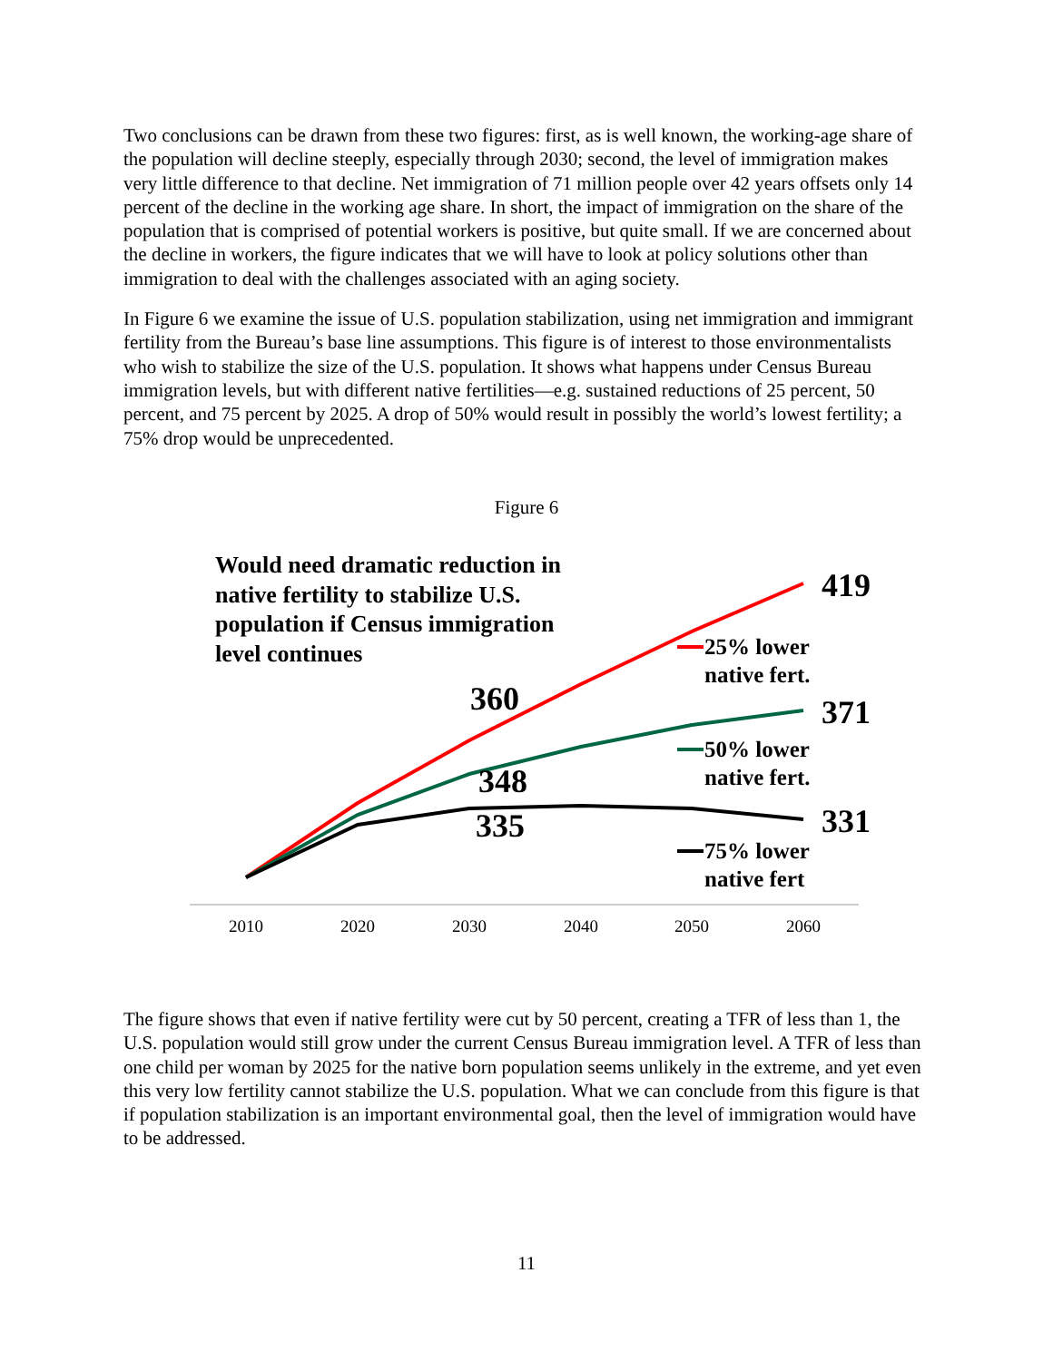Two conclusions can be drawn from these two figures: first, as is well known, the working-age share of the population will decline steeply, especially through 2030; second, the level of immigration makes very little difference to that decline. Net immigration of 71 million people over 42 years offsets only 14 percent of the decline in the working age share. In short, the impact of immigration on the share of the population that is comprised of potential workers is positive, but quite small. If we are concerned about the decline in workers, the figure indicates that we will have to look at policy solutions other than immigration to deal with the challenges associated with an aging society.
In Figure 6 we examine the issue of U.S. population stabilization, using net immigration and immigrant fertility from the Bureau’s base line assumptions. This figure is of interest to those environmentalists who wish to stabilize the size of the U.S. population. It shows what happens under Census Bureau immigration levels, but with different native fertilities—e.g. sustained reductions of 25 percent, 50 percent, and 75 percent by 2025. A drop of 50% would result in possibly the world’s lowest fertility; a 75% drop would be unprecedented.
Figure 6
Would need dramatic reduction in native fertility to stabilize U.S. population if Census immigration level continues
419
371
331
360
348
335
25% lower
native fert.
50% lower
native fert.
75% lower
native fert
2010
2020
2030
2040
2050
2060
The figure shows that even if native fertility were cut by 50 percent, creating a TFR of less than 1, the U.S. population would still grow under the current Census Bureau immigration level. A TFR of less than one child per woman by 2025 for the native born population seems unlikely in the extreme, and yet even this very low fertility cannot stabilize the U.S. population. What we can conclude from this figure is that if population stabilization is an important environmental goal, then the level of immigration would have to be addressed.
11